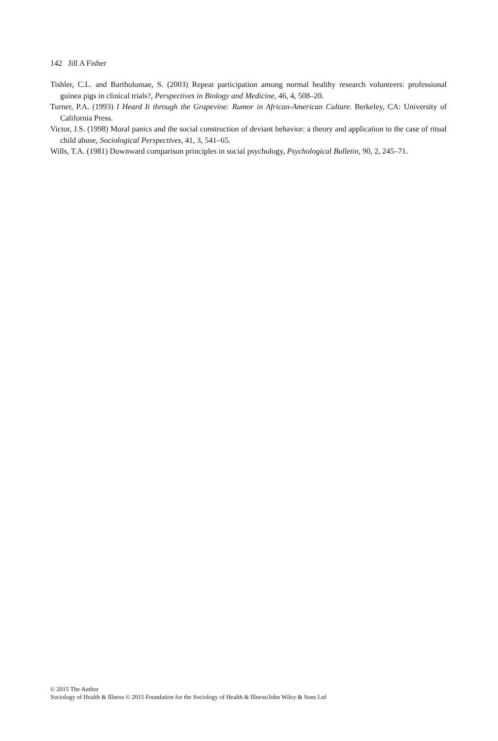142 Jill A Fisher
Tishler, C.L. and Bartholomae, S. (2003) Repeat participation among normal healthy research volunteers: professional guinea pigs in clinical trials?, Perspectives in Biology and Medicine, 46, 4, 508–20.
Turner, P.A. (1993) I Heard It through the Grapevine: Rumor in African-American Culture. Berkeley, CA: University of California Press.
Victor, J.S. (1998) Moral panics and the social construction of deviant behavior: a theory and application to the case of ritual child abuse, Sociological Perspectives, 41, 3, 541–65.
Wills, T.A. (1981) Downward comparison principles in social psychology, Psychological Bulletin, 90, 2, 245–71.
© 2015 The Author
Sociology of Health & Illness © 2015 Foundation for the Sociology of Health & Illness/John Wiley & Sons Ltd